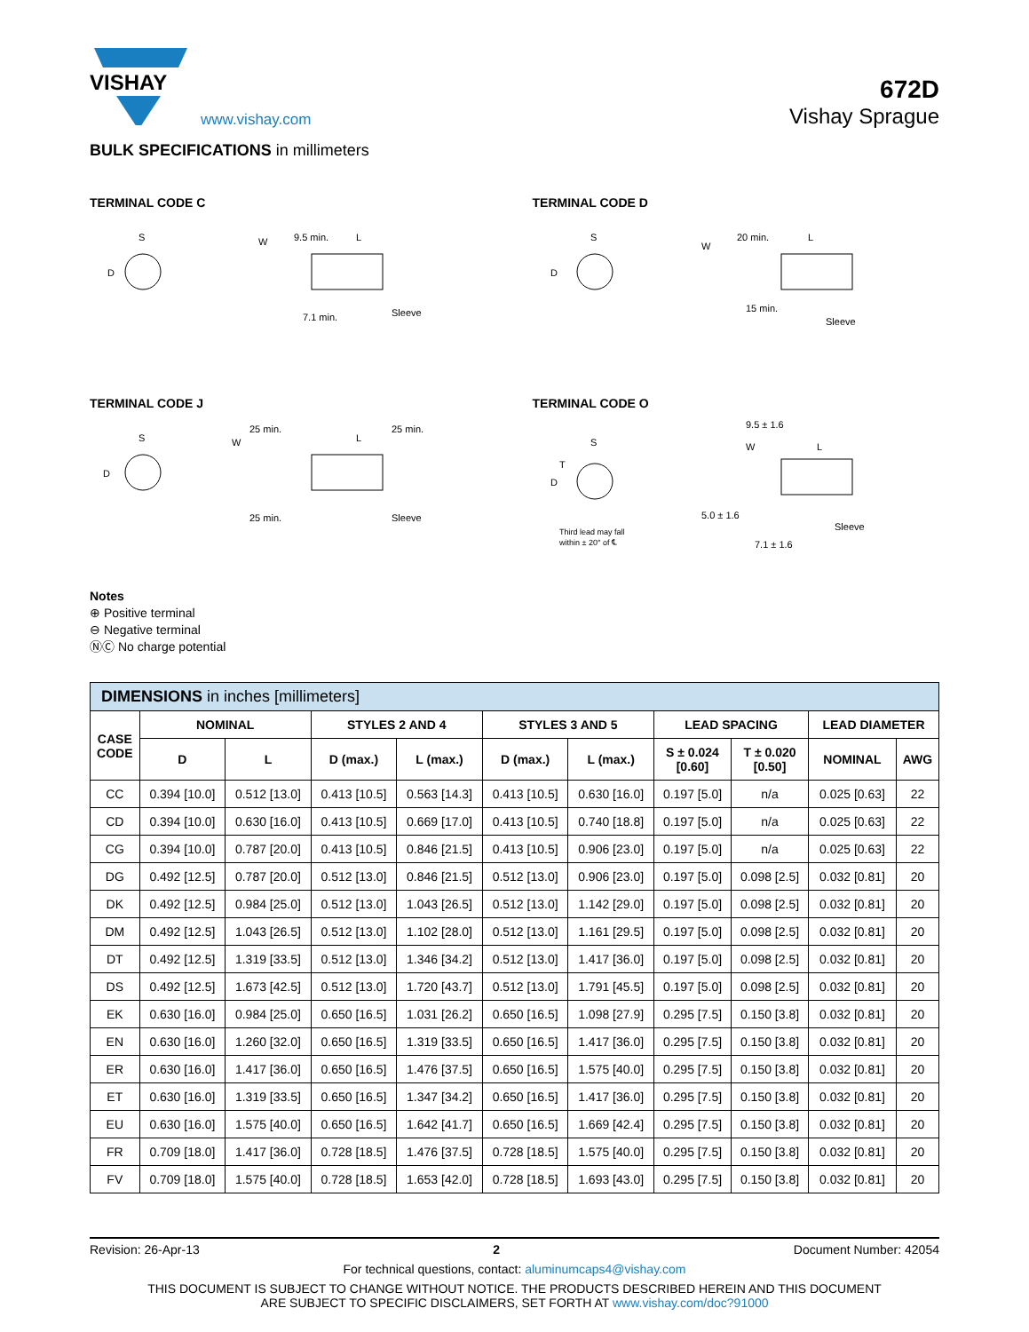VISHAY
www.vishay.com
672D
Vishay Sprague
BULK SPECIFICATIONS in millimeters
TERMINAL CODE C
S
D
9.5 min.
L
W
7.1 min.
Sleeve
TERMINAL CODE D
S
D
20 min.
L
W
15 min.
Sleeve
TERMINAL CODE J
S
D
25 min.
L
25 min.
W
25 min.
Sleeve
TERMINAL CODE O
S
D
T
Third lead may fall
within ± 20° of ℄
9.5 ± 1.6
L
W
5.0 ± 1.6
7.1 ± 1.6
Sleeve
Notes
⊕ Positive terminal
⊖ Negative terminal
ⓃⒸ No charge potential
| DIMENSIONS in inches [millimeters] | | | | | | | | | | |
| --- | --- | --- | --- | --- | --- | --- | --- | --- | --- | --- |
| CASE CODE | NOMINAL | | STYLES 2 AND 4 | | STYLES 3 AND 5 | | LEAD SPACING | | LEAD DIAMETER | |
| | D | L | D (max.) | L (max.) | D (max.) | L (max.) | S ± 0.024 [0.60] | T ± 0.020 [0.50] | NOMINAL | AWG |
| CC | 0.394 [10.0] | 0.512 [13.0] | 0.413 [10.5] | 0.563 [14.3] | 0.413 [10.5] | 0.630 [16.0] | 0.197 [5.0] | n/a | 0.025 [0.63] | 22 |
| CD | 0.394 [10.0] | 0.630 [16.0] | 0.413 [10.5] | 0.669 [17.0] | 0.413 [10.5] | 0.740 [18.8] | 0.197 [5.0] | n/a | 0.025 [0.63] | 22 |
| CG | 0.394 [10.0] | 0.787 [20.0] | 0.413 [10.5] | 0.846 [21.5] | 0.413 [10.5] | 0.906 [23.0] | 0.197 [5.0] | n/a | 0.025 [0.63] | 22 |
| DG | 0.492 [12.5] | 0.787 [20.0] | 0.512 [13.0] | 0.846 [21.5] | 0.512 [13.0] | 0.906 [23.0] | 0.197 [5.0] | 0.098 [2.5] | 0.032 [0.81] | 20 |
| DK | 0.492 [12.5] | 0.984 [25.0] | 0.512 [13.0] | 1.043 [26.5] | 0.512 [13.0] | 1.142 [29.0] | 0.197 [5.0] | 0.098 [2.5] | 0.032 [0.81] | 20 |
| DM | 0.492 [12.5] | 1.043 [26.5] | 0.512 [13.0] | 1.102 [28.0] | 0.512 [13.0] | 1.161 [29.5] | 0.197 [5.0] | 0.098 [2.5] | 0.032 [0.81] | 20 |
| DT | 0.492 [12.5] | 1.319 [33.5] | 0.512 [13.0] | 1.346 [34.2] | 0.512 [13.0] | 1.417 [36.0] | 0.197 [5.0] | 0.098 [2.5] | 0.032 [0.81] | 20 |
| DS | 0.492 [12.5] | 1.673 [42.5] | 0.512 [13.0] | 1.720 [43.7] | 0.512 [13.0] | 1.791 [45.5] | 0.197 [5.0] | 0.098 [2.5] | 0.032 [0.81] | 20 |
| EK | 0.630 [16.0] | 0.984 [25.0] | 0.650 [16.5] | 1.031 [26.2] | 0.650 [16.5] | 1.098 [27.9] | 0.295 [7.5] | 0.150 [3.8] | 0.032 [0.81] | 20 |
| EN | 0.630 [16.0] | 1.260 [32.0] | 0.650 [16.5] | 1.319 [33.5] | 0.650 [16.5] | 1.417 [36.0] | 0.295 [7.5] | 0.150 [3.8] | 0.032 [0.81] | 20 |
| ER | 0.630 [16.0] | 1.417 [36.0] | 0.650 [16.5] | 1.476 [37.5] | 0.650 [16.5] | 1.575 [40.0] | 0.295 [7.5] | 0.150 [3.8] | 0.032 [0.81] | 20 |
| ET | 0.630 [16.0] | 1.319 [33.5] | 0.650 [16.5] | 1.347 [34.2] | 0.650 [16.5] | 1.417 [36.0] | 0.295 [7.5] | 0.150 [3.8] | 0.032 [0.81] | 20 |
| EU | 0.630 [16.0] | 1.575 [40.0] | 0.650 [16.5] | 1.642 [41.7] | 0.650 [16.5] | 1.669 [42.4] | 0.295 [7.5] | 0.150 [3.8] | 0.032 [0.81] | 20 |
| FR | 0.709 [18.0] | 1.417 [36.0] | 0.728 [18.5] | 1.476 [37.5] | 0.728 [18.5] | 1.575 [40.0] | 0.295 [7.5] | 0.150 [3.8] | 0.032 [0.81] | 20 |
| FV | 0.709 [18.0] | 1.575 [40.0] | 0.728 [18.5] | 1.653 [42.0] | 0.728 [18.5] | 1.693 [43.0] | 0.295 [7.5] | 0.150 [3.8] | 0.032 [0.81] | 20 |
Revision: 26-Apr-13 2 Document Number: 42054
For technical questions, contact: aluminumcaps4@vishay.com
THIS DOCUMENT IS SUBJECT TO CHANGE WITHOUT NOTICE. THE PRODUCTS DESCRIBED HEREIN AND THIS DOCUMENT
ARE SUBJECT TO SPECIFIC DISCLAIMERS, SET FORTH AT www.vishay.com/doc?91000